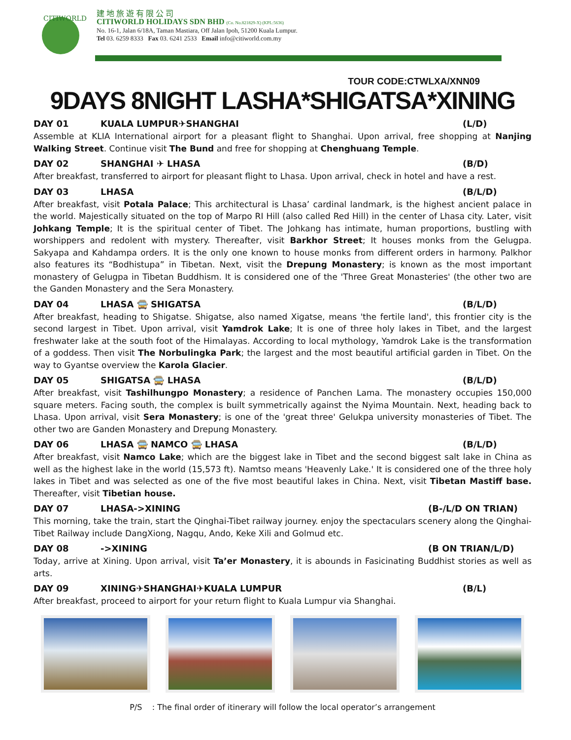CITIWORLD
建地旅遊有限公司
CITIWORLD HOLIDAYS SDN BHD (Co. No.821829-X) (KPL:5636)
No. 16-1, Jalan 6/18A, Taman Mastiara, Off Jalan Ipoh, 51200 Kuala Lumpur.
Tel 03. 6259 8333 Fax 03. 6241 2533 Email info@citiworld.com.my
TOUR CODE:CTWLXA/XNN09
9DAYS 8NIGHT LASHA*SHIGATSA*XINING
DAY 01 KUALA LUMPUR✈SHANGHAI (L/D)
Assemble at KLIA International airport for a pleasant flight to Shanghai. Upon arrival, free shopping at Nanjing Walking Street. Continue visit The Bund and free for shopping at Chenghuang Temple.
DAY 02 SHANGHAI ✈ LHASA (B/D)
After breakfast, transferred to airport for pleasant flight to Lhasa. Upon arrival, check in hotel and have a rest.
DAY 03 LHASA (B/L/D)
After breakfast, visit Potala Palace; This architectural is Lhasa’ cardinal landmark, is the highest ancient palace in the world. Majestically situated on the top of Marpo RI Hill (also called Red Hill) in the center of Lhasa city. Later, visit Johkang Temple; It is the spiritual center of Tibet. The Johkang has intimate, human proportions, bustling with worshippers and redolent with mystery. Thereafter, visit Barkhor Street; It houses monks from the Gelugpa. Sakyapa and Kahdampa orders. It is the only one known to house monks from different orders in harmony. Palkhor also features its “Bodhistupa” in Tibetan. Next, visit the Drepung Monastery; is known as the most important monastery of Gelugpa in Tibetan Buddhism. It is considered one of the 'Three Great Monasteries' (the other two are the Ganden Monastery and the Sera Monastery.
DAY 04 LHASA 🚍 SHIGATSA (B/L/D)
After breakfast, heading to Shigatse. Shigatse, also named Xigatse, means 'the fertile land', this frontier city is the second largest in Tibet. Upon arrival, visit Yamdrok Lake; It is one of three holy lakes in Tibet, and the largest freshwater lake at the south foot of the Himalayas. According to local mythology, Yamdrok Lake is the transformation of a goddess. Then visit The Norbulingka Park; the largest and the most beautiful artificial garden in Tibet. On the way to Gyantse overview the Karola Glacier.
DAY 05 SHIGATSA 🚍 LHASA (B/L/D)
After breakfast, visit Tashilhungpo Monastery; a residence of Panchen Lama. The monastery occupies 150,000 square meters. Facing south, the complex is built symmetrically against the Nyima Mountain. Next, heading back to Lhasa. Upon arrival, visit Sera Monastery; is one of the 'great three' Gelukpa university monasteries of Tibet. The other two are Ganden Monastery and Drepung Monastery.
DAY 06 LHASA 🚍 NAMCO 🚍 LHASA (B/L/D)
After breakfast, visit Namco Lake; which are the biggest lake in Tibet and the second biggest salt lake in China as well as the highest lake in the world (15,573 ft). Namtso means 'Heavenly Lake.' It is considered one of the three holy lakes in Tibet and was selected as one of the five most beautiful lakes in China. Next, visit Tibetan Mastiff base. Thereafter, visit Tibetian house.
DAY 07 LHASA->XINING (B-/L/D ON TRIAN)
This morning, take the train, start the Qinghai-Tibet railway journey. enjoy the spectaculars scenery along the Qinghai-Tibet Railway include DangXiong, Nagqu, Ando, Keke Xili and Golmud etc.
DAY 08 ->XINING (B ON TRIAN/L/D)
Today, arrive at Xining. Upon arrival, visit Ta’er Monastery, it is abounds in Fasicinating Buddhist stories as well as arts.
DAY 09 XINING✈SHANGHAI✈KUALA LUMPUR (B/L)
After breakfast, proceed to airport for your return flight to Kuala Lumpur via Shanghai.
P/S : The final order of itinerary will follow the local operator’s arrangement